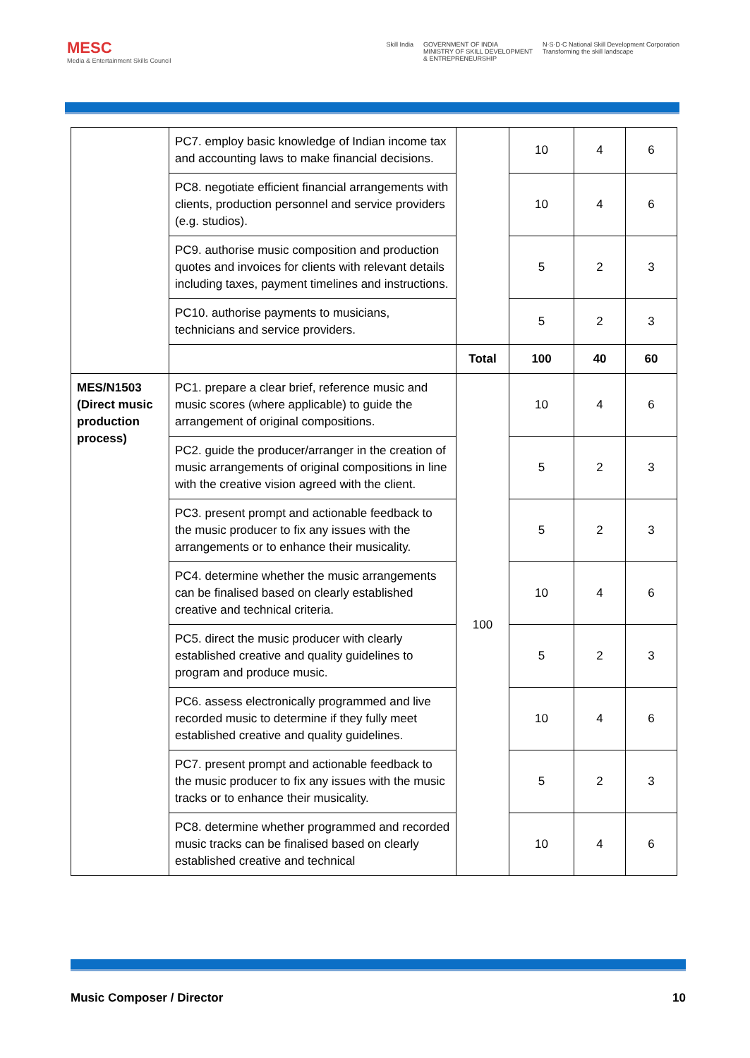MESC
Media & Entertainment Skills Council
Skill India GOVERNMENT OF INDIA
MINISTRY OF SKILL DEVELOPMENT
& ENTREPRENEURSHIP
N·S·D·C National Skill Development Corporation
Transforming the skill landscape
| | PC7. employ basic knowledge of Indian income tax and accounting laws to make financial decisions. | | 10 | 4 | 6 |
| | PC8. negotiate efficient financial arrangements with clients, production personnel and service providers (e.g. studios). | | 10 | 4 | 6 |
| | PC9. authorise music composition and production quotes and invoices for clients with relevant details including taxes, payment timelines and instructions. | | 5 | 2 | 3 |
| | PC10. authorise payments to musicians, technicians and service providers. | | 5 | 2 | 3 |
| | | Total | 100 | 40 | 60 |
| MES/N1503 (Direct music production process) | PC1. prepare a clear brief, reference music and music scores (where applicable) to guide the arrangement of original compositions. | 100 | 10 | 4 | 6 |
| | PC2. guide the producer/arranger in the creation of music arrangements of original compositions in line with the creative vision agreed with the client. | | 5 | 2 | 3 |
| | PC3. present prompt and actionable feedback to the music producer to fix any issues with the arrangements or to enhance their musicality. | | 5 | 2 | 3 |
| | PC4. determine whether the music arrangements can be finalised based on clearly established creative and technical criteria. | | 10 | 4 | 6 |
| | PC5. direct the music producer with clearly established creative and quality guidelines to program and produce music. | | 5 | 2 | 3 |
| | PC6. assess electronically programmed and live recorded music to determine if they fully meet established creative and quality guidelines. | | 10 | 4 | 6 |
| | PC7. present prompt and actionable feedback to the music producer to fix any issues with the music tracks or to enhance their musicality. | | 5 | 2 | 3 |
| | PC8. determine whether programmed and recorded music tracks can be finalised based on clearly established creative and technical | | 10 | 4 | 6 |
Music Composer / Director 10